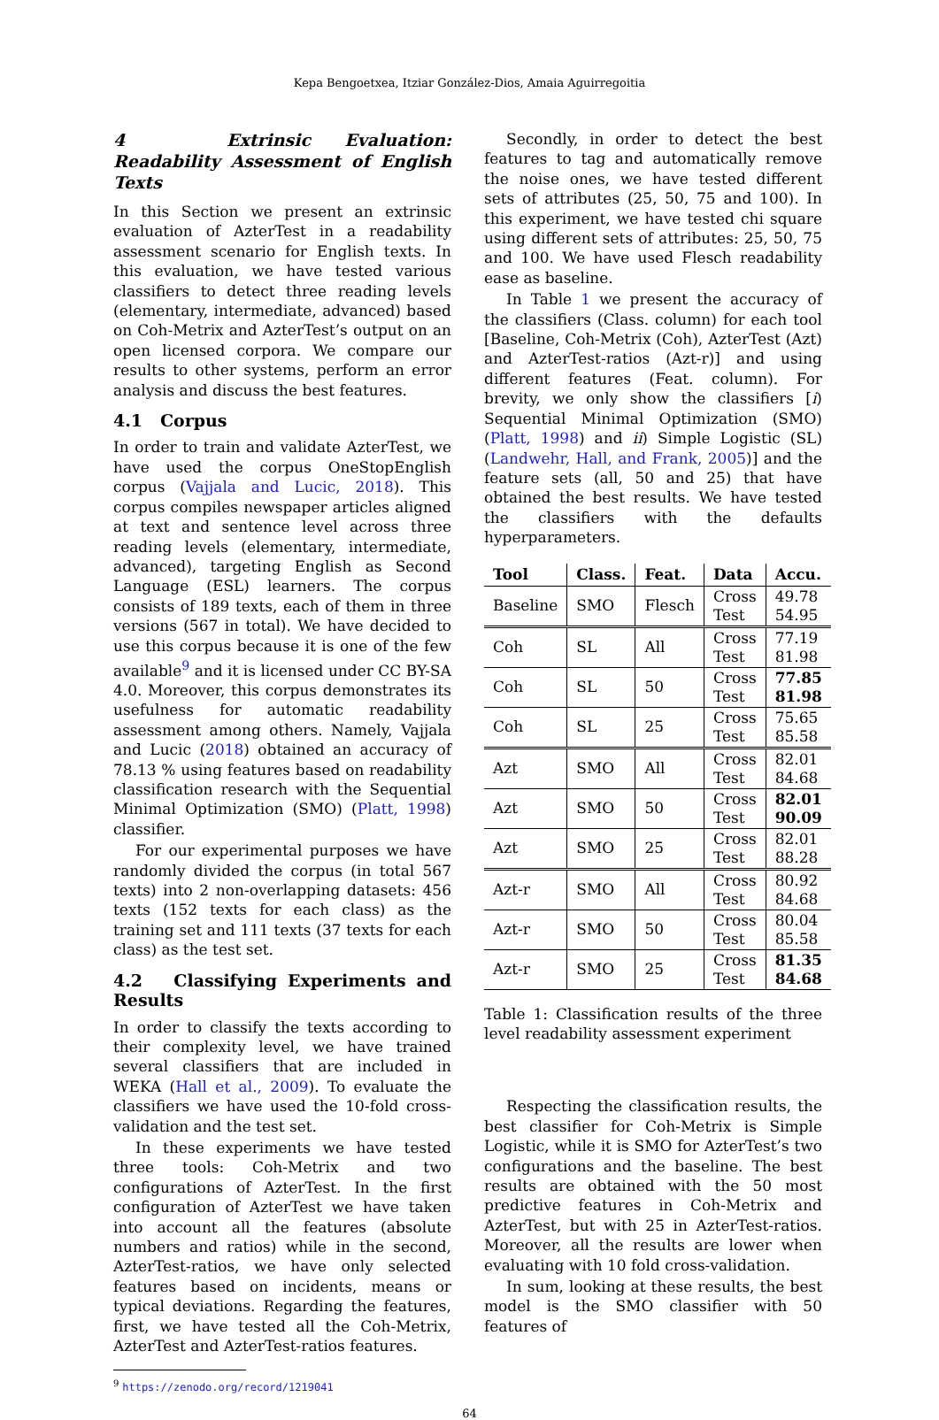Kepa Bengoetxea, Itziar González-Dios, Amaia Aguirregoitia
4 Extrinsic Evaluation: Readability Assessment of English Texts
In this Section we present an extrinsic evaluation of AzterTest in a readability assessment scenario for English texts. In this evaluation, we have tested various classifiers to detect three reading levels (elementary, intermediate, advanced) based on Coh-Metrix and AzterTest’s output on an open licensed corpora. We compare our results to other systems, perform an error analysis and discuss the best features.
4.1 Corpus
In order to train and validate AzterTest, we have used the corpus OneStopEnglish corpus (Vajjala and Lucic, 2018). This corpus compiles newspaper articles aligned at text and sentence level across three reading levels (elementary, intermediate, advanced), targeting English as Second Language (ESL) learners. The corpus consists of 189 texts, each of them in three versions (567 in total). We have decided to use this corpus because it is one of the few available<sup>9</sup> and it is licensed under CC BY-SA 4.0. Moreover, this corpus demonstrates its usefulness for automatic readability assessment among others. Namely, Vajjala and Lucic (2018) obtained an accuracy of 78.13 % using features based on readability classification research with the Sequential Minimal Optimization (SMO) (Platt, 1998) classifier.
For our experimental purposes we have randomly divided the corpus (in total 567 texts) into 2 non-overlapping datasets: 456 texts (152 texts for each class) as the training set and 111 texts (37 texts for each class) as the test set.
4.2 Classifying Experiments and Results
In order to classify the texts according to their complexity level, we have trained several classifiers that are included in WEKA (Hall et al., 2009). To evaluate the classifiers we have used the 10-fold cross-validation and the test set.
In these experiments we have tested three tools: Coh-Metrix and two configurations of AzterTest. In the first configuration of AzterTest we have taken into account all the features (absolute numbers and ratios) while in the second, AzterTest-ratios, we have only selected features based on incidents, means or typical deviations. Regarding the features, first, we have tested all the Coh-Metrix, AzterTest and AzterTest-ratios features.
<sup>9</sup> https://zenodo.org/record/1219041
Secondly, in order to detect the best features to tag and automatically remove the noise ones, we have tested different sets of attributes (25, 50, 75 and 100). In this experiment, we have tested chi square using different sets of attributes: 25, 50, 75 and 100. We have used Flesch readability ease as baseline.
In Table 1 we present the accuracy of the classifiers (Class. column) for each tool [Baseline, Coh-Metrix (Coh), AzterTest (Azt) and AzterTest-ratios (Azt-r)] and using different features (Feat. column). For brevity, we only show the classifiers [i) Sequential Minimal Optimization (SMO) (Platt, 1998) and ii) Simple Logistic (SL) (Landwehr, Hall, and Frank, 2005)] and the feature sets (all, 50 and 25) that have obtained the best results. We have tested the classifiers with the defaults hyperparameters.
| Tool | Class. | Feat. | Data | Accu. |
| --- | --- | --- | --- | --- |
| Baseline | SMO | Flesch | Cross Test | 49.78 54.95 |
| Coh | SL | All | Cross Test | 77.19 81.98 |
| Coh | SL | 50 | Cross Test | 77.85 81.98 |
| Coh | SL | 25 | Cross Test | 75.65 85.58 |
| Azt | SMO | All | Cross Test | 82.01 84.68 |
| Azt | SMO | 50 | Cross Test | 82.01 90.09 |
| Azt | SMO | 25 | Cross Test | 82.01 88.28 |
| Azt-r | SMO | All | Cross Test | 80.92 84.68 |
| Azt-r | SMO | 50 | Cross Test | 80.04 85.58 |
| Azt-r | SMO | 25 | Cross Test | 81.35 84.68 |
Table 1: Classification results of the three level readability assessment experiment
Respecting the classification results, the best classifier for Coh-Metrix is Simple Logistic, while it is SMO for AzterTest’s two configurations and the baseline. The best results are obtained with the 50 most predictive features in Coh-Metrix and AzterTest, but with 25 in AzterTest-ratios. Moreover, all the results are lower when evaluating with 10 fold cross-validation.
In sum, looking at these results, the best model is the SMO classifier with 50 features of
64